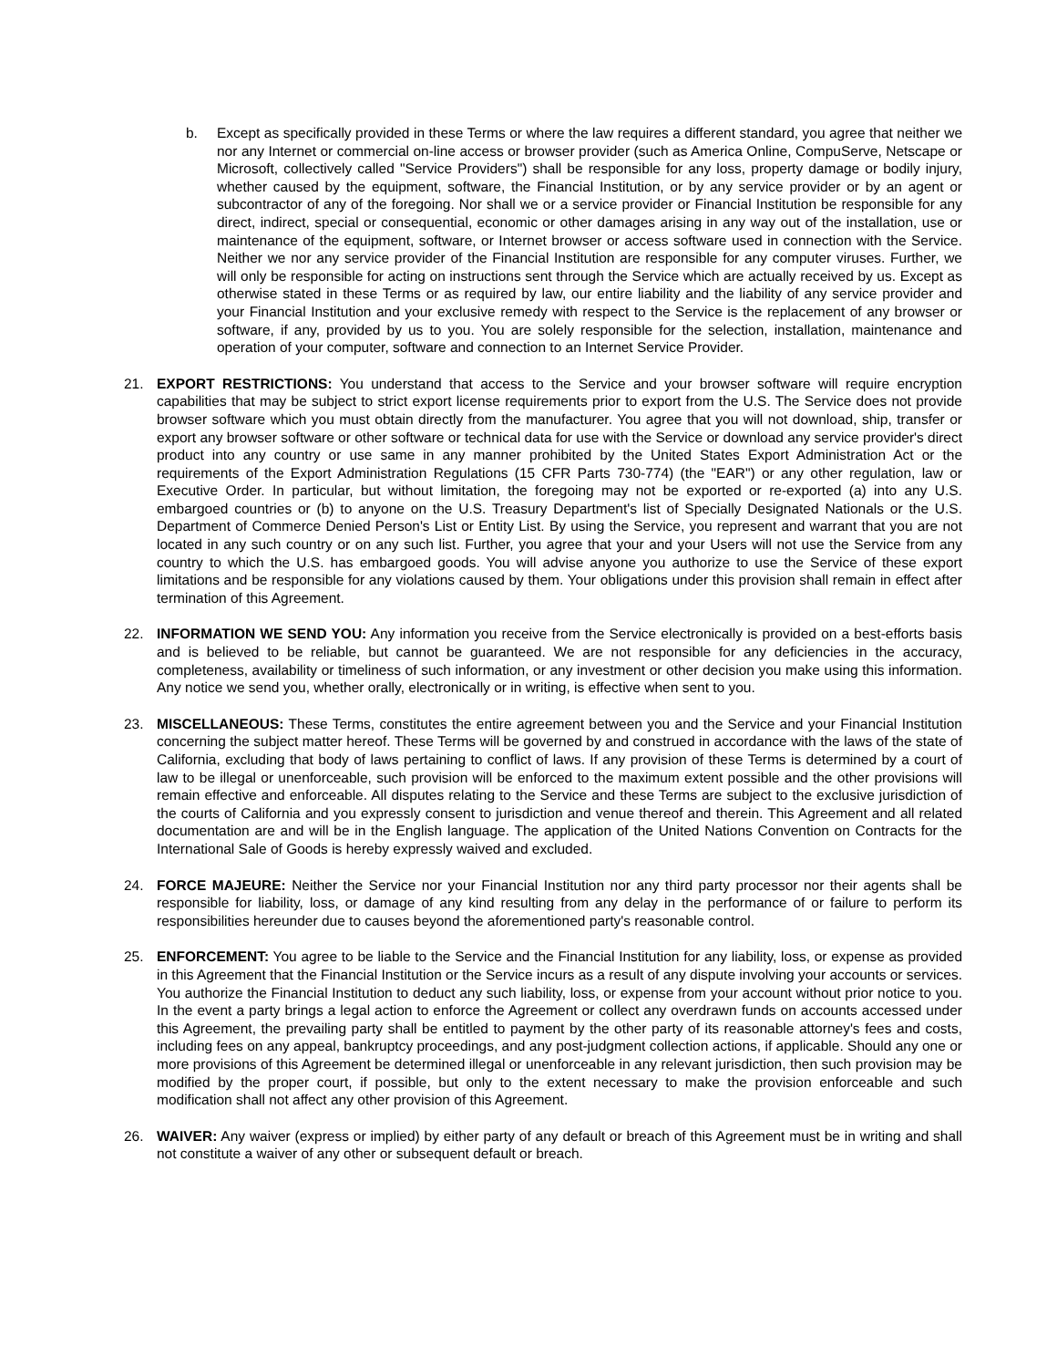b. Except as specifically provided in these Terms or where the law requires a different standard, you agree that neither we nor any Internet or commercial on-line access or browser provider (such as America Online, CompuServe, Netscape or Microsoft, collectively called "Service Providers") shall be responsible for any loss, property damage or bodily injury, whether caused by the equipment, software, the Financial Institution, or by any service provider or by an agent or subcontractor of any of the foregoing. Nor shall we or a service provider or Financial Institution be responsible for any direct, indirect, special or consequential, economic or other damages arising in any way out of the installation, use or maintenance of the equipment, software, or Internet browser or access software used in connection with the Service. Neither we nor any service provider of the Financial Institution are responsible for any computer viruses. Further, we will only be responsible for acting on instructions sent through the Service which are actually received by us. Except as otherwise stated in these Terms or as required by law, our entire liability and the liability of any service provider and your Financial Institution and your exclusive remedy with respect to the Service is the replacement of any browser or software, if any, provided by us to you. You are solely responsible for the selection, installation, maintenance and operation of your computer, software and connection to an Internet Service Provider.
21. EXPORT RESTRICTIONS: You understand that access to the Service and your browser software will require encryption capabilities that may be subject to strict export license requirements prior to export from the U.S. The Service does not provide browser software which you must obtain directly from the manufacturer. You agree that you will not download, ship, transfer or export any browser software or other software or technical data for use with the Service or download any service provider's direct product into any country or use same in any manner prohibited by the United States Export Administration Act or the requirements of the Export Administration Regulations (15 CFR Parts 730-774) (the "EAR") or any other regulation, law or Executive Order. In particular, but without limitation, the foregoing may not be exported or re-exported (a) into any U.S. embargoed countries or (b) to anyone on the U.S. Treasury Department's list of Specially Designated Nationals or the U.S. Department of Commerce Denied Person's List or Entity List. By using the Service, you represent and warrant that you are not located in any such country or on any such list. Further, you agree that your and your Users will not use the Service from any country to which the U.S. has embargoed goods. You will advise anyone you authorize to use the Service of these export limitations and be responsible for any violations caused by them. Your obligations under this provision shall remain in effect after termination of this Agreement.
22. INFORMATION WE SEND YOU: Any information you receive from the Service electronically is provided on a best-efforts basis and is believed to be reliable, but cannot be guaranteed. We are not responsible for any deficiencies in the accuracy, completeness, availability or timeliness of such information, or any investment or other decision you make using this information. Any notice we send you, whether orally, electronically or in writing, is effective when sent to you.
23. MISCELLANEOUS: These Terms, constitutes the entire agreement between you and the Service and your Financial Institution concerning the subject matter hereof. These Terms will be governed by and construed in accordance with the laws of the state of California, excluding that body of laws pertaining to conflict of laws. If any provision of these Terms is determined by a court of law to be illegal or unenforceable, such provision will be enforced to the maximum extent possible and the other provisions will remain effective and enforceable. All disputes relating to the Service and these Terms are subject to the exclusive jurisdiction of the courts of California and you expressly consent to jurisdiction and venue thereof and therein. This Agreement and all related documentation are and will be in the English language. The application of the United Nations Convention on Contracts for the International Sale of Goods is hereby expressly waived and excluded.
24. FORCE MAJEURE: Neither the Service nor your Financial Institution nor any third party processor nor their agents shall be responsible for liability, loss, or damage of any kind resulting from any delay in the performance of or failure to perform its responsibilities hereunder due to causes beyond the aforementioned party's reasonable control.
25. ENFORCEMENT: You agree to be liable to the Service and the Financial Institution for any liability, loss, or expense as provided in this Agreement that the Financial Institution or the Service incurs as a result of any dispute involving your accounts or services. You authorize the Financial Institution to deduct any such liability, loss, or expense from your account without prior notice to you. In the event a party brings a legal action to enforce the Agreement or collect any overdrawn funds on accounts accessed under this Agreement, the prevailing party shall be entitled to payment by the other party of its reasonable attorney's fees and costs, including fees on any appeal, bankruptcy proceedings, and any post-judgment collection actions, if applicable. Should any one or more provisions of this Agreement be determined illegal or unenforceable in any relevant jurisdiction, then such provision may be modified by the proper court, if possible, but only to the extent necessary to make the provision enforceable and such modification shall not affect any other provision of this Agreement.
26. WAIVER: Any waiver (express or implied) by either party of any default or breach of this Agreement must be in writing and shall not constitute a waiver of any other or subsequent default or breach.